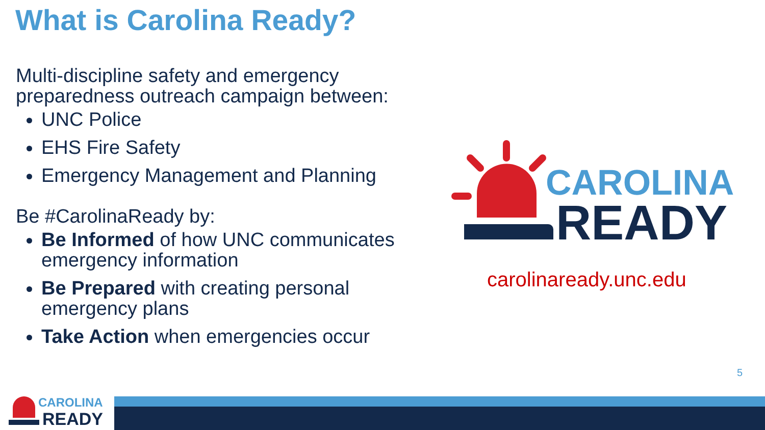What is Carolina Ready?
Multi-discipline safety and emergency preparedness outreach campaign between:
UNC Police
EHS Fire Safety
Emergency Management and Planning
Be #CarolinaReady by:
Be Informed of how UNC communicates emergency information
Be Prepared with creating personal emergency plans
Take Action when emergencies occur
CAROLINA
READY
carolinaready.unc.edu
5
CAROLINA
READY